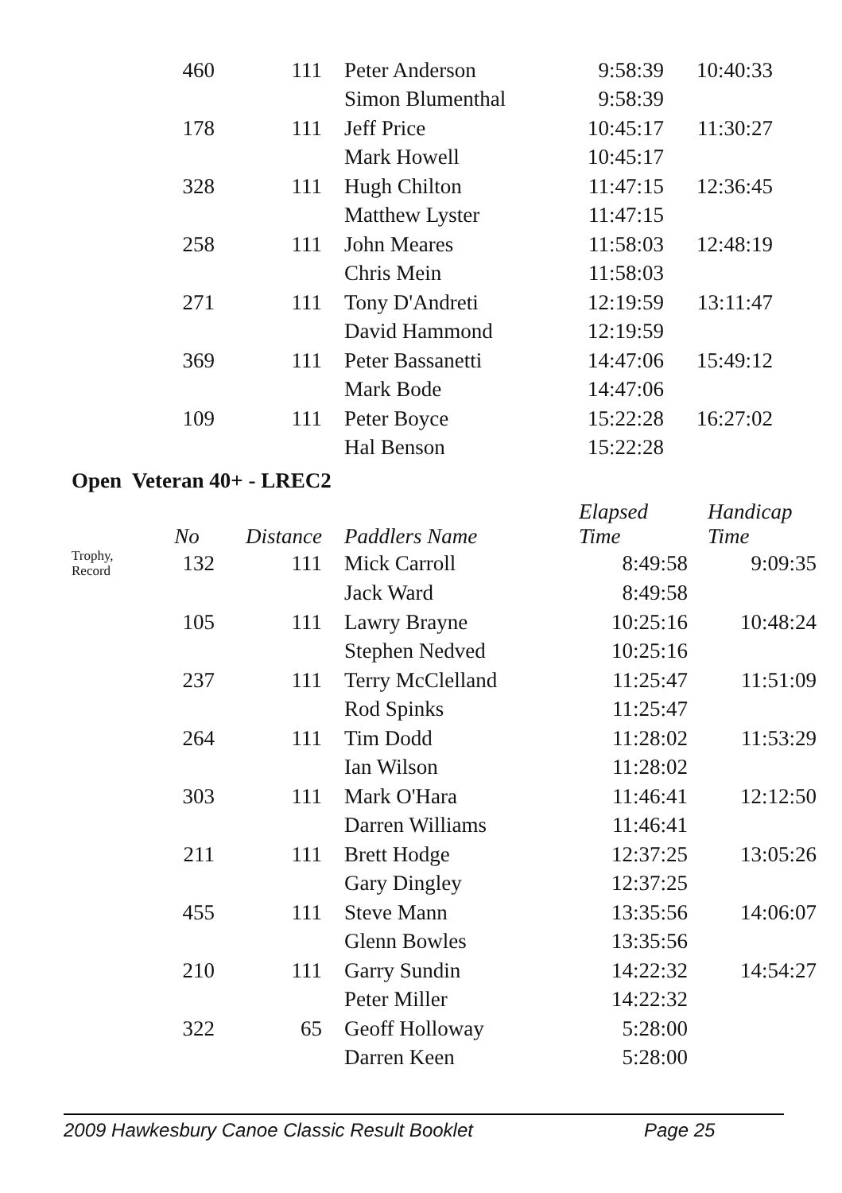| | 460 | 111 | | Peter Anderson | 9:58:39 | 10:40:33 |
| | | | | Simon Blumenthal | 9:58:39 | |
| | 178 | 111 | | Jeff Price | 10:45:17 | 11:30:27 |
| | | | | Mark Howell | 10:45:17 | |
| | 328 | 111 | | Hugh Chilton | 11:47:15 | 12:36:45 |
| | | | | Matthew Lyster | 11:47:15 | |
| | 258 | 111 | | John Meares | 11:58:03 | 12:48:19 |
| | | | | Chris Mein | 11:58:03 | |
| | 271 | 111 | | Tony D'Andreti | 12:19:59 | 13:11:47 |
| | | | | David Hammond | 12:19:59 | |
| | 369 | 111 | | Peter Bassanetti | 14:47:06 | 15:49:12 |
| | | | | Mark Bode | 14:47:06 | |
| | 109 | 111 | | Peter Boyce | 15:22:28 | 16:27:02 |
| | | | | Hal Benson | 15:22:28 | |
Open Veteran 40+ - LREC2
| | No | Distance | | Paddlers Name | Elapsed Time | Handicap Time |
| --- | --- | --- | --- | --- | --- | --- |
| Trophy, Record | 132 | 111 | | Mick Carroll | 8:49:58 | 9:09:35 |
| | | | | Jack Ward | 8:49:58 | |
| | 105 | 111 | | Lawry Brayne | 10:25:16 | 10:48:24 |
| | | | | Stephen Nedved | 10:25:16 | |
| | 237 | 111 | | Terry McClelland | 11:25:47 | 11:51:09 |
| | | | | Rod Spinks | 11:25:47 | |
| | 264 | 111 | | Tim Dodd | 11:28:02 | 11:53:29 |
| | | | | Ian Wilson | 11:28:02 | |
| | 303 | 111 | | Mark O'Hara | 11:46:41 | 12:12:50 |
| | | | | Darren Williams | 11:46:41 | |
| | 211 | 111 | | Brett Hodge | 12:37:25 | 13:05:26 |
| | | | | Gary Dingley | 12:37:25 | |
| | 455 | 111 | | Steve Mann | 13:35:56 | 14:06:07 |
| | | | | Glenn Bowles | 13:35:56 | |
| | 210 | 111 | | Garry Sundin | 14:22:32 | 14:54:27 |
| | | | | Peter Miller | 14:22:32 | |
| | 322 | 65 | | Geoff Holloway | 5:28:00 | |
| | | | | Darren Keen | 5:28:00 | |
2009 Hawkesbury Canoe Classic Result Booklet Page 25